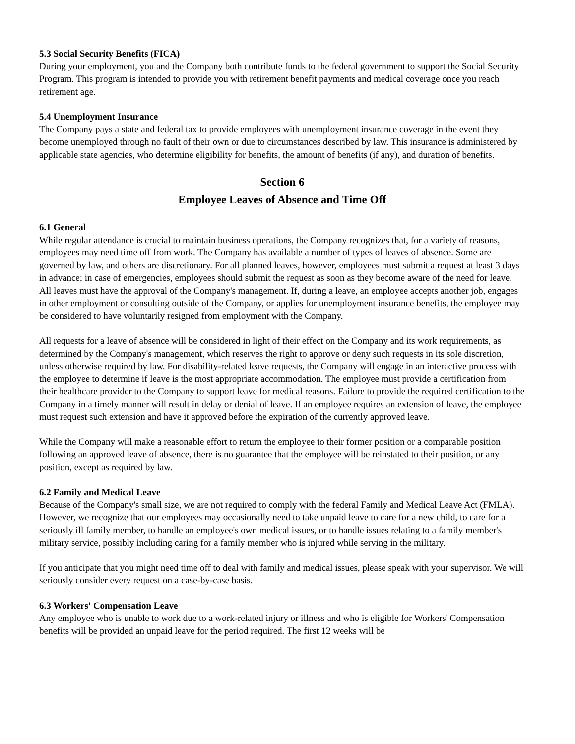5.3 Social Security Benefits (FICA)
During your employment, you and the Company both contribute funds to the federal government to support the Social Security Program. This program is intended to provide you with retirement benefit payments and medical coverage once you reach retirement age.
5.4 Unemployment Insurance
The Company pays a state and federal tax to provide employees with unemployment insurance coverage in the event they become unemployed through no fault of their own or due to circumstances described by law. This insurance is administered by applicable state agencies, who determine eligibility for benefits, the amount of benefits (if any), and duration of benefits.
Section 6
Employee Leaves of Absence and Time Off
6.1 General
While regular attendance is crucial to maintain business operations, the Company recognizes that, for a variety of reasons, employees may need time off from work. The Company has available a number of types of leaves of absence. Some are governed by law, and others are discretionary. For all planned leaves, however, employees must submit a request at least 3 days in advance; in case of emergencies, employees should submit the request as soon as they become aware of the need for leave. All leaves must have the approval of the Company's management. If, during a leave, an employee accepts another job, engages in other employment or consulting outside of the Company, or applies for unemployment insurance benefits, the employee may be considered to have voluntarily resigned from employment with the Company.
All requests for a leave of absence will be considered in light of their effect on the Company and its work requirements, as determined by the Company's management, which reserves the right to approve or deny such requests in its sole discretion, unless otherwise required by law. For disability-related leave requests, the Company will engage in an interactive process with the employee to determine if leave is the most appropriate accommodation. The employee must provide a certification from their healthcare provider to the Company to support leave for medical reasons. Failure to provide the required certification to the Company in a timely manner will result in delay or denial of leave. If an employee requires an extension of leave, the employee must request such extension and have it approved before the expiration of the currently approved leave.
While the Company will make a reasonable effort to return the employee to their former position or a comparable position following an approved leave of absence, there is no guarantee that the employee will be reinstated to their position, or any position, except as required by law.
6.2 Family and Medical Leave
Because of the Company's small size, we are not required to comply with the federal Family and Medical Leave Act (FMLA). However, we recognize that our employees may occasionally need to take unpaid leave to care for a new child, to care for a seriously ill family member, to handle an employee's own medical issues, or to handle issues relating to a family member's military service, possibly including caring for a family member who is injured while serving in the military.
If you anticipate that you might need time off to deal with family and medical issues, please speak with your supervisor. We will seriously consider every request on a case-by-case basis.
6.3 Workers' Compensation Leave
Any employee who is unable to work due to a work-related injury or illness and who is eligible for Workers' Compensation benefits will be provided an unpaid leave for the period required. The first 12 weeks will be